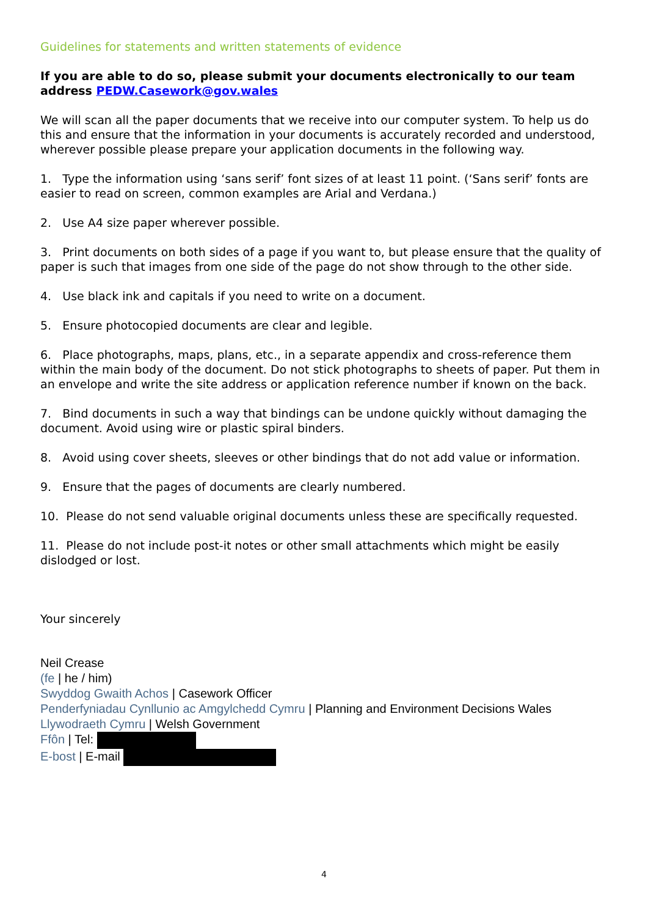Guidelines for statements and written statements of evidence
If you are able to do so, please submit your documents electronically to our team address PEDW.Casework@gov.wales
We will scan all the paper documents that we receive into our computer system. To help us do this and ensure that the information in your documents is accurately recorded and understood, wherever possible please prepare your application documents in the following way.
1. Type the information using ‘sans serif’ font sizes of at least 11 point. (‘Sans serif’ fonts are easier to read on screen, common examples are Arial and Verdana.)
2. Use A4 size paper wherever possible.
3. Print documents on both sides of a page if you want to, but please ensure that the quality of paper is such that images from one side of the page do not show through to the other side.
4. Use black ink and capitals if you need to write on a document.
5. Ensure photocopied documents are clear and legible.
6. Place photographs, maps, plans, etc., in a separate appendix and cross-reference them within the main body of the document. Do not stick photographs to sheets of paper. Put them in an envelope and write the site address or application reference number if known on the back.
7. Bind documents in such a way that bindings can be undone quickly without damaging the document. Avoid using wire or plastic spiral binders.
8. Avoid using cover sheets, sleeves or other bindings that do not add value or information.
9. Ensure that the pages of documents are clearly numbered.
10. Please do not send valuable original documents unless these are specifically requested.
11. Please do not include post-it notes or other small attachments which might be easily dislodged or lost.
Your sincerely
Neil Crease
(fe | he / him)
Swyddog Gwaith Achos | Casework Officer
Penderfyniadau Cynllunio ac Amgylchedd Cymru | Planning and Environment Decisions Wales
Llywodraeth Cymru | Welsh Government
Ffôn | Tel:
E-bost | E-mail
4